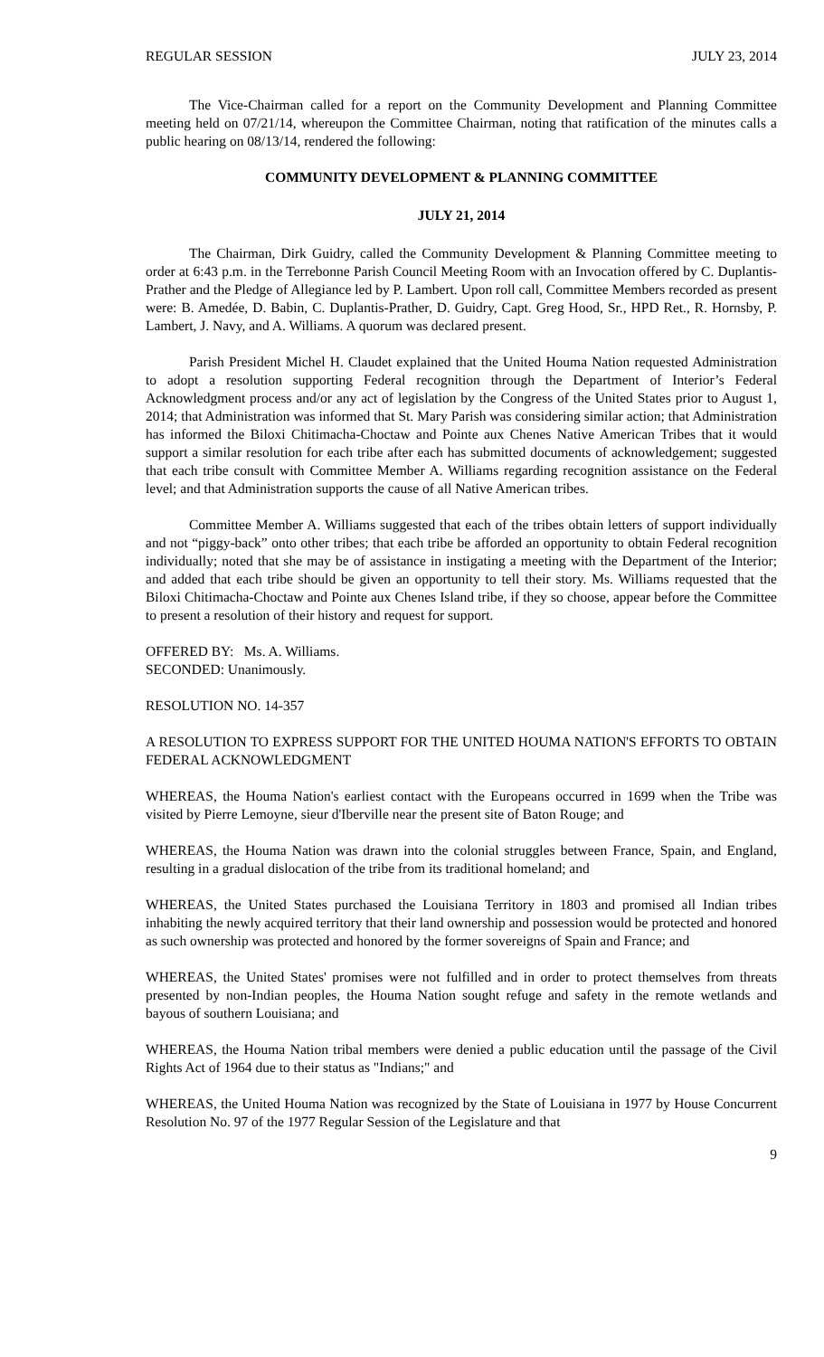REGULAR SESSION JULY 23, 2014
The Vice-Chairman called for a report on the Community Development and Planning Committee meeting held on 07/21/14, whereupon the Committee Chairman, noting that ratification of the minutes calls a public hearing on 08/13/14, rendered the following:
COMMUNITY DEVELOPMENT & PLANNING COMMITTEE
JULY 21, 2014
The Chairman, Dirk Guidry, called the Community Development & Planning Committee meeting to order at 6:43 p.m. in the Terrebonne Parish Council Meeting Room with an Invocation offered by C. Duplantis-Prather and the Pledge of Allegiance led by P. Lambert. Upon roll call, Committee Members recorded as present were: B. Amedée, D. Babin, C. Duplantis-Prather, D. Guidry, Capt. Greg Hood, Sr., HPD Ret., R. Hornsby, P. Lambert, J. Navy, and A. Williams. A quorum was declared present.
Parish President Michel H. Claudet explained that the United Houma Nation requested Administration to adopt a resolution supporting Federal recognition through the Department of Interior’s Federal Acknowledgment process and/or any act of legislation by the Congress of the United States prior to August 1, 2014; that Administration was informed that St. Mary Parish was considering similar action; that Administration has informed the Biloxi Chitimacha-Choctaw and Pointe aux Chenes Native American Tribes that it would support a similar resolution for each tribe after each has submitted documents of acknowledgement; suggested that each tribe consult with Committee Member A. Williams regarding recognition assistance on the Federal level; and that Administration supports the cause of all Native American tribes.
Committee Member A. Williams suggested that each of the tribes obtain letters of support individually and not “piggy-back” onto other tribes; that each tribe be afforded an opportunity to obtain Federal recognition individually; noted that she may be of assistance in instigating a meeting with the Department of the Interior; and added that each tribe should be given an opportunity to tell their story. Ms. Williams requested that the Biloxi Chitimacha-Choctaw and Pointe aux Chenes Island tribe, if they so choose, appear before the Committee to present a resolution of their history and request for support.
OFFERED BY: Ms. A. Williams.
SECONDED: Unanimously.
RESOLUTION NO. 14-357
A RESOLUTION TO EXPRESS SUPPORT FOR THE UNITED HOUMA NATION'S EFFORTS TO OBTAIN FEDERAL ACKNOWLEDGMENT
WHEREAS, the Houma Nation's earliest contact with the Europeans occurred in 1699 when the Tribe was visited by Pierre Lemoyne, sieur d'Iberville near the present site of Baton Rouge; and
WHEREAS, the Houma Nation was drawn into the colonial struggles between France, Spain, and England, resulting in a gradual dislocation of the tribe from its traditional homeland; and
WHEREAS, the United States purchased the Louisiana Territory in 1803 and promised all Indian tribes inhabiting the newly acquired territory that their land ownership and possession would be protected and honored as such ownership was protected and honored by the former sovereigns of Spain and France; and
WHEREAS, the United States' promises were not fulfilled and in order to protect themselves from threats presented by non-Indian peoples, the Houma Nation sought refuge and safety in the remote wetlands and bayous of southern Louisiana; and
WHEREAS, the Houma Nation tribal members were denied a public education until the passage of the Civil Rights Act of 1964 due to their status as "Indians;" and
WHEREAS, the United Houma Nation was recognized by the State of Louisiana in 1977 by House Concurrent Resolution No. 97 of the 1977 Regular Session of the Legislature and that
9